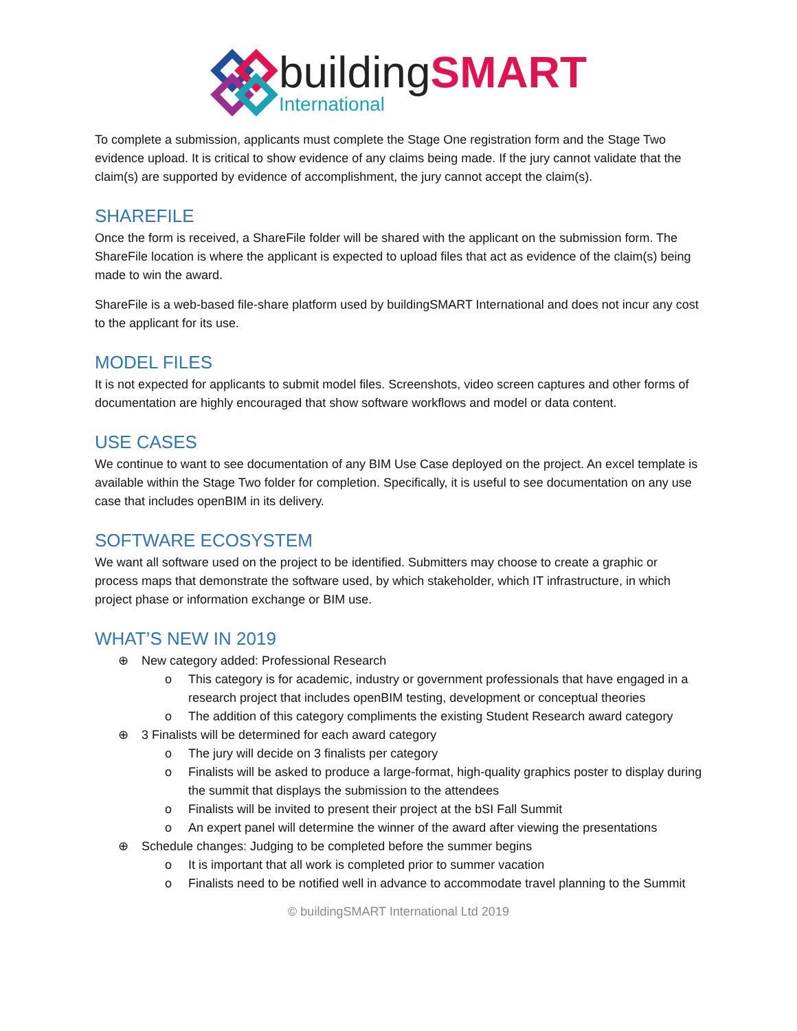building SMART
International
To complete a submission, applicants must complete the Stage One registration form and the Stage Two evidence upload. It is critical to show evidence of any claims being made. If the jury cannot validate that the claim(s) are supported by evidence of accomplishment, the jury cannot accept the claim(s).
SHAREFILE
Once the form is received, a ShareFile folder will be shared with the applicant on the submission form. The ShareFile location is where the applicant is expected to upload files that act as evidence of the claim(s) being made to win the award.
ShareFile is a web-based file-share platform used by buildingSMART International and does not incur any cost to the applicant for its use.
MODEL FILES
It is not expected for applicants to submit model files. Screenshots, video screen captures and other forms of documentation are highly encouraged that show software workflows and model or data content.
USE CASES
We continue to want to see documentation of any BIM Use Case deployed on the project. An excel template is available within the Stage Two folder for completion. Specifically, it is useful to see documentation on any use case that includes openBIM in its delivery.
SOFTWARE ECOSYSTEM
We want all software used on the project to be identified. Submitters may choose to create a graphic or process maps that demonstrate the software used, by which stakeholder, which IT infrastructure, in which project phase or information exchange or BIM use.
WHAT’S NEW IN 2019
⊕ New category added: Professional Research
o This category is for academic, industry or government professionals that have engaged in a research project that includes openBIM testing, development or conceptual theories
o The addition of this category compliments the existing Student Research award category
⊕ 3 Finalists will be determined for each award category
o The jury will decide on 3 finalists per category
o Finalists will be asked to produce a large-format, high-quality graphics poster to display during the summit that displays the submission to the attendees
o Finalists will be invited to present their project at the bSI Fall Summit
o An expert panel will determine the winner of the award after viewing the presentations
⊕ Schedule changes: Judging to be completed before the summer begins
o It is important that all work is completed prior to summer vacation
o Finalists need to be notified well in advance to accommodate travel planning to the Summit
© buildingSMART International Ltd 2019